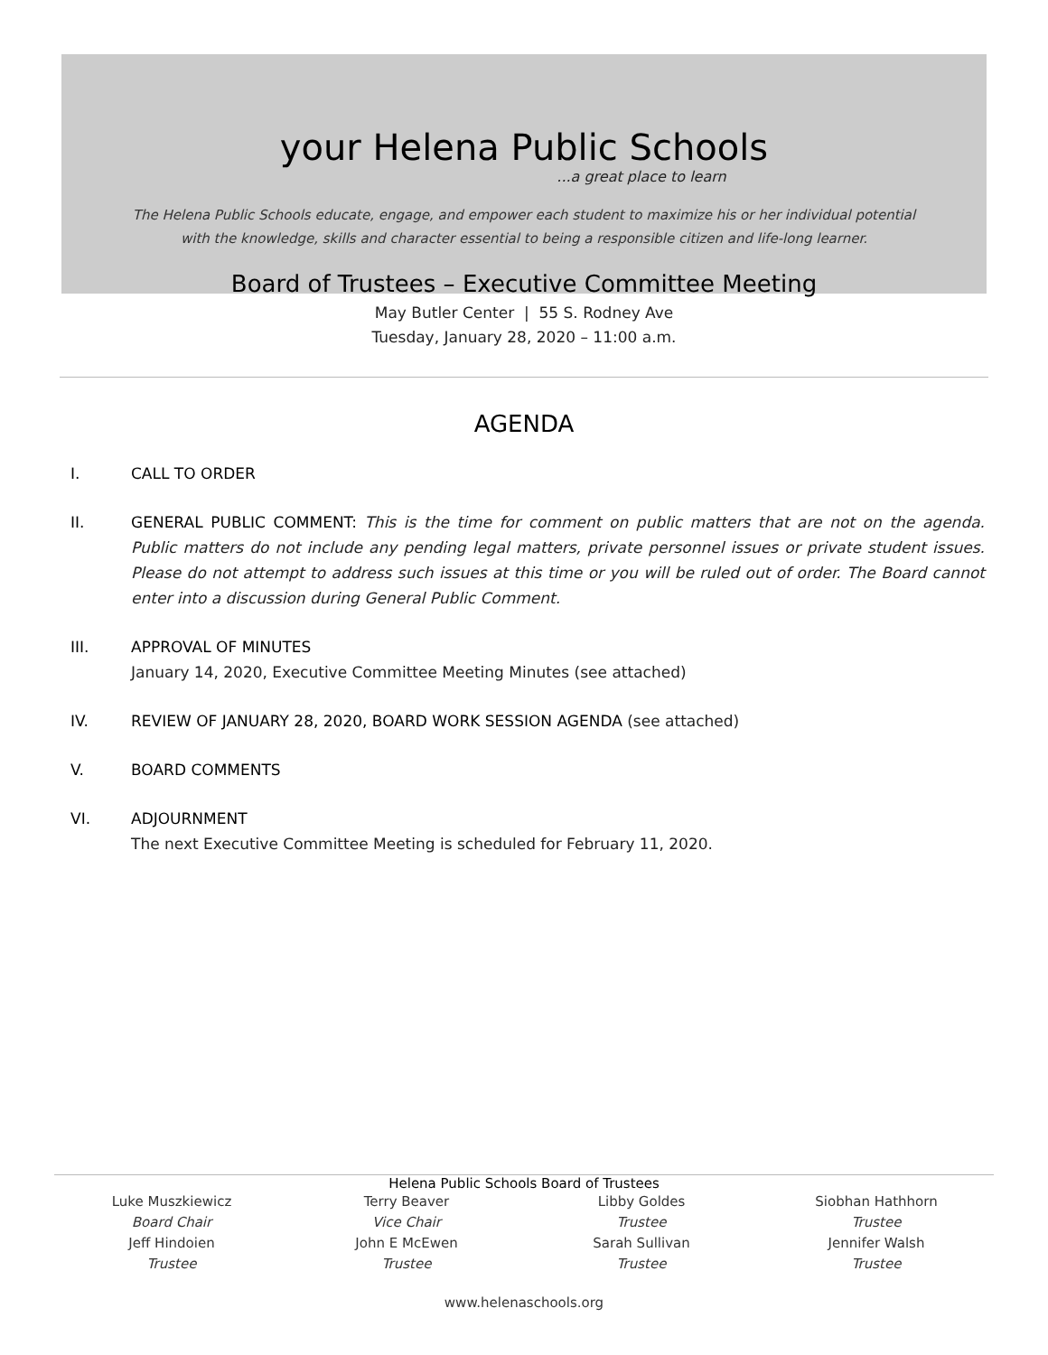your Helena Public Schools
...a great place to learn
The Helena Public Schools educate, engage, and empower each student to maximize his or her individual potential
with the knowledge, skills and character essential to being a responsible citizen and life-long learner.
Board of Trustees – Executive Committee Meeting
May Butler Center | 55 S. Rodney Ave
Tuesday, January 28, 2020 – 11:00 a.m.
AGENDA
I. CALL TO ORDER
II. GENERAL PUBLIC COMMENT: This is the time for comment on public matters that are not on the agenda. Public matters do not include any pending legal matters, private personnel issues or private student issues. Please do not attempt to address such issues at this time or you will be ruled out of order. The Board cannot enter into a discussion during General Public Comment.
III. APPROVAL OF MINUTES
January 14, 2020, Executive Committee Meeting Minutes (see attached)
IV. REVIEW OF JANUARY 28, 2020, BOARD WORK SESSION AGENDA (see attached)
V. BOARD COMMENTS
VI. ADJOURNMENT
The next Executive Committee Meeting is scheduled for February 11, 2020.
Helena Public Schools Board of Trustees
Luke Muszkiewicz
Board Chair
Jeff Hindoien
Trustee
Terry Beaver
Vice Chair
John E McEwen
Trustee
Libby Goldes
Trustee
Sarah Sullivan
Trustee
Siobhan Hathhorn
Trustee
Jennifer Walsh
Trustee
www.helenaschools.org